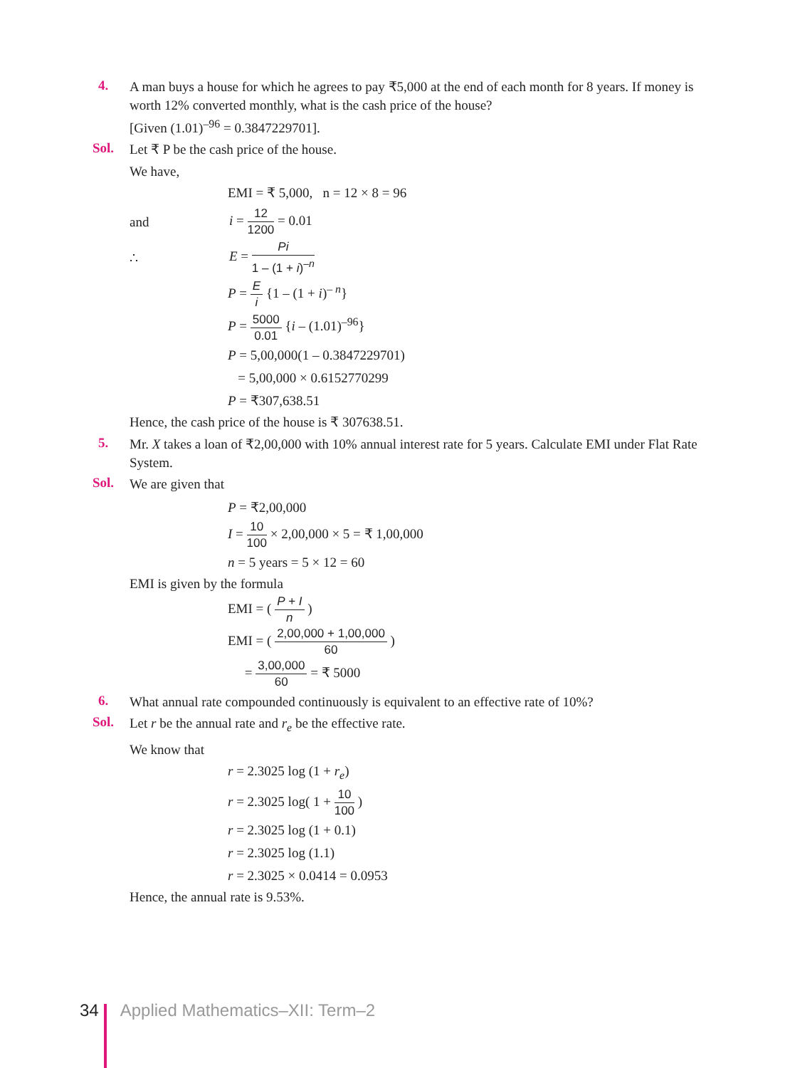4.
A man buys a house for which he agrees to pay ₹5,000 at the end of each month for 8 years. If money is worth 12% converted monthly, what is the cash price of the house?
[Given (1.01)<sup>–96</sup> = 0.3847229701].
Sol.
Let ₹ P be the cash price of the house.
We have,
EMI = ₹ 5,000, n = 12 × 8 = 96
and i = 12 1200 = 0.01
∴ E = Pi 1 – (1 + i)<sup>–n</sup>
P = E i {1 – (1 + i)<sup>– n</sup>}
P = 5000 0.01 {i – (1.01)<sup>–96</sup>}
P = 5,00,000(1 – 0.3847229701)
= 5,00,000 × 0.6152770299
P = ₹307,638.51
Hence, the cash price of the house is ₹ 307638.51.
5.
Mr. X takes a loan of ₹2,00,000 with 10% annual interest rate for 5 years. Calculate EMI under Flat Rate System.
Sol.
We are given that
P = ₹2,00,000
I = 10 100 × 2,00,000 × 5 = ₹ 1,00,000
n = 5 years = 5 × 12 = 60
EMI is given by the formula
EMI = ( P + I n )
EMI = ( 2,00,000 + 1,00,000 60 )
= 3,00,000 60 = ₹ 5000
6.
What annual rate compounded continuously is equivalent to an effective rate of 10%?
Sol.
Let r be the annual rate and r<sub>e</sub> be the effective rate.
We know that
r = 2.3025 log (1 + r<sub>e</sub>)
r = 2.3025 log( 1 + 10 100 )
r = 2.3025 log (1 + 0.1)
r = 2.3025 log (1.1)
r = 2.3025 × 0.0414 = 0.0953
Hence, the annual rate is 9.53%.
34 Applied Mathematics–XII: Term–2